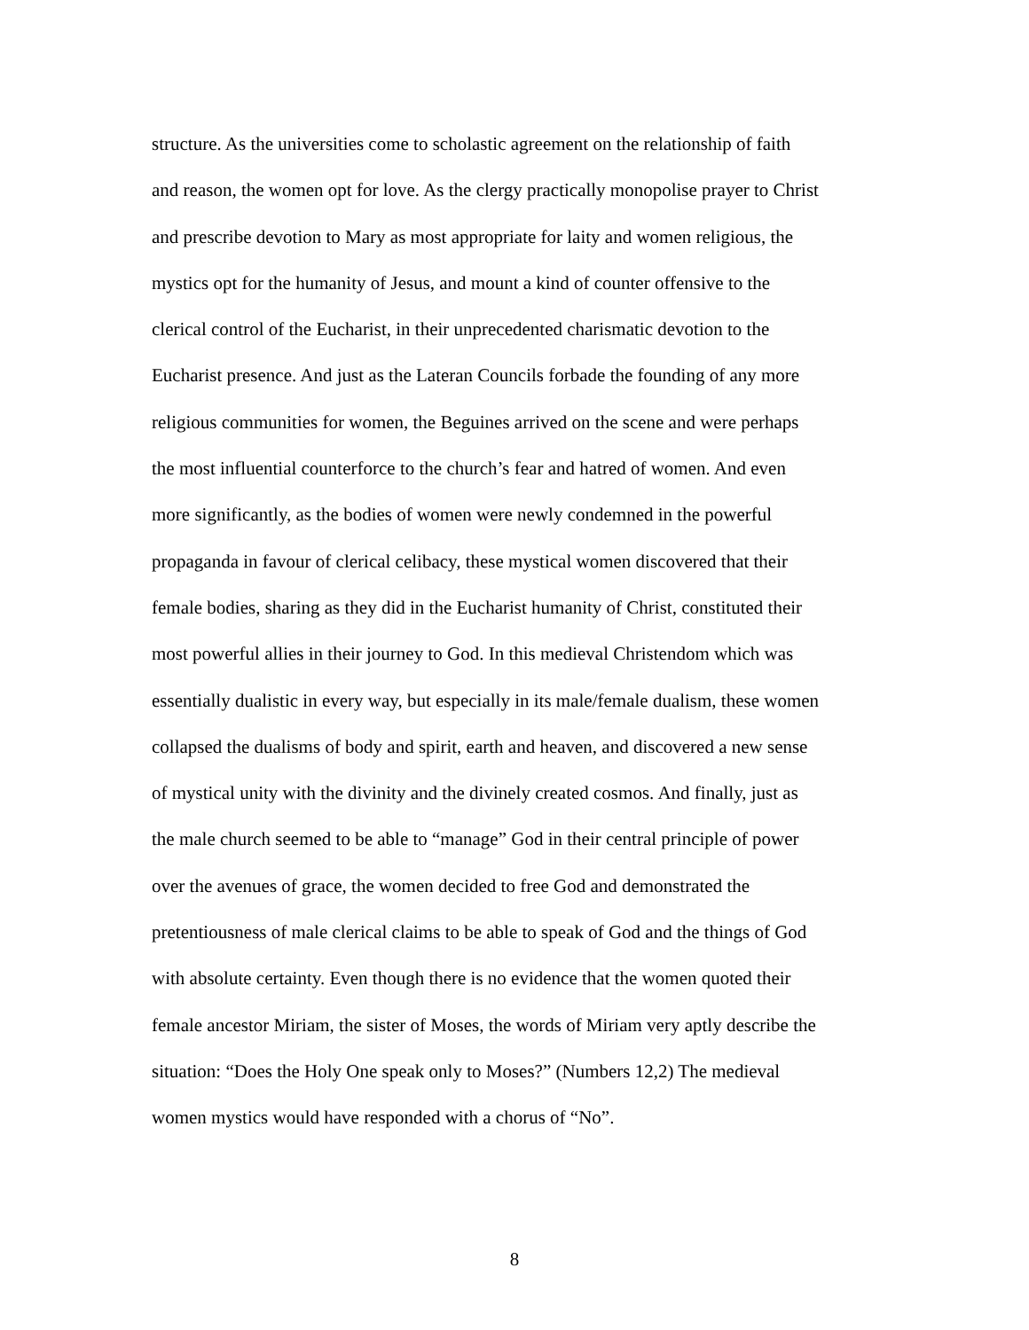structure. As the universities come to scholastic agreement on the relationship of faith
and reason, the women opt for love. As the clergy practically monopolise prayer to Christ
and prescribe devotion to Mary as most appropriate for laity and women religious, the
mystics opt for the humanity of Jesus, and mount a kind of counter offensive to the
clerical control of the Eucharist, in their unprecedented charismatic devotion to the
Eucharist presence. And just as the Lateran Councils forbade the founding of any more
religious communities for women, the Beguines arrived on the scene and were perhaps
the most influential counterforce to the church’s fear and hatred of women. And even
more significantly, as the bodies of women were newly condemned in the powerful
propaganda in favour of clerical celibacy, these mystical women discovered that their
female bodies, sharing as they did in the Eucharist humanity of Christ, constituted their
most powerful allies in their journey to God. In this medieval Christendom which was
essentially dualistic in every way, but especially in its male/female dualism, these women
collapsed the dualisms of body and spirit, earth and heaven, and discovered a new sense
of mystical unity with the divinity and the divinely created cosmos. And finally, just as
the male church seemed to be able to “manage” God in their central principle of power
over the avenues of grace, the women decided to free God and demonstrated the
pretentiousness of male clerical claims to be able to speak of God and the things of God
with absolute certainty. Even though there is no evidence that the women quoted their
female ancestor Miriam, the sister of Moses, the words of Miriam very aptly describe the
situation: “Does the Holy One speak only to Moses?” (Numbers 12,2) The medieval
women mystics would have responded with a chorus of “No”.
8